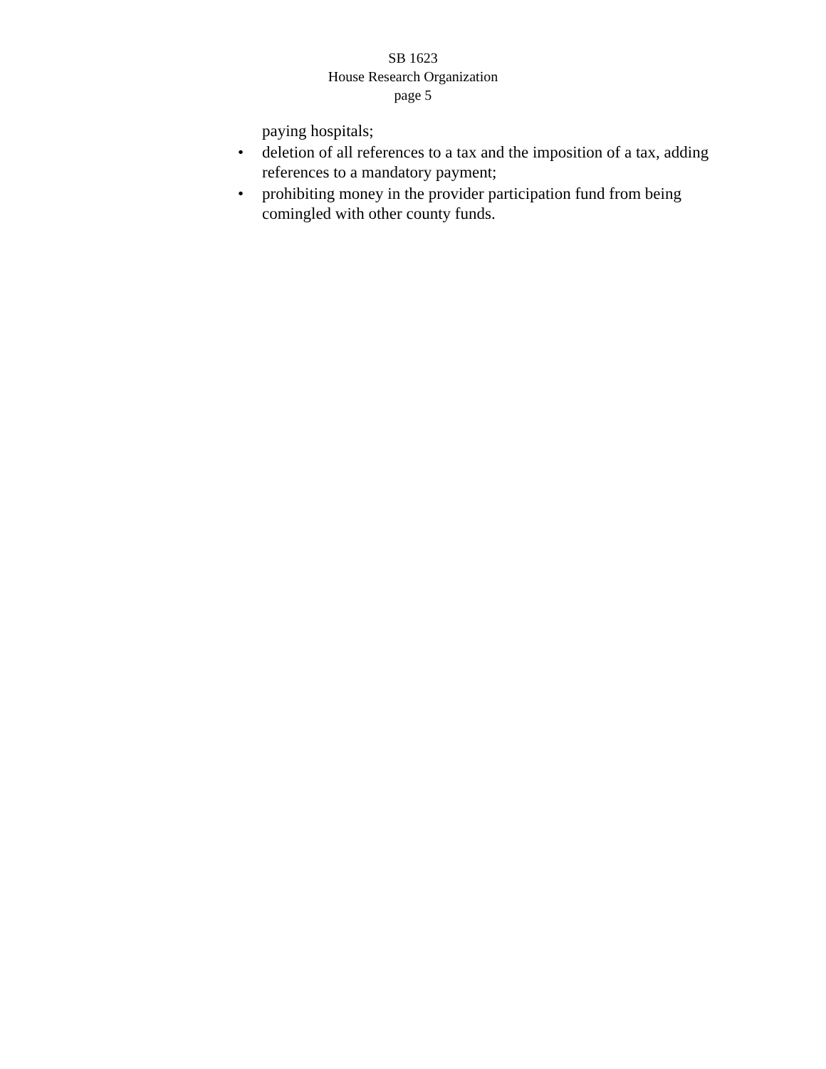SB 1623
House Research Organization
page 5
paying hospitals;
• deletion of all references to a tax and the imposition of a tax, adding references to a mandatory payment;
• prohibiting money in the provider participation fund from being comingled with other county funds.